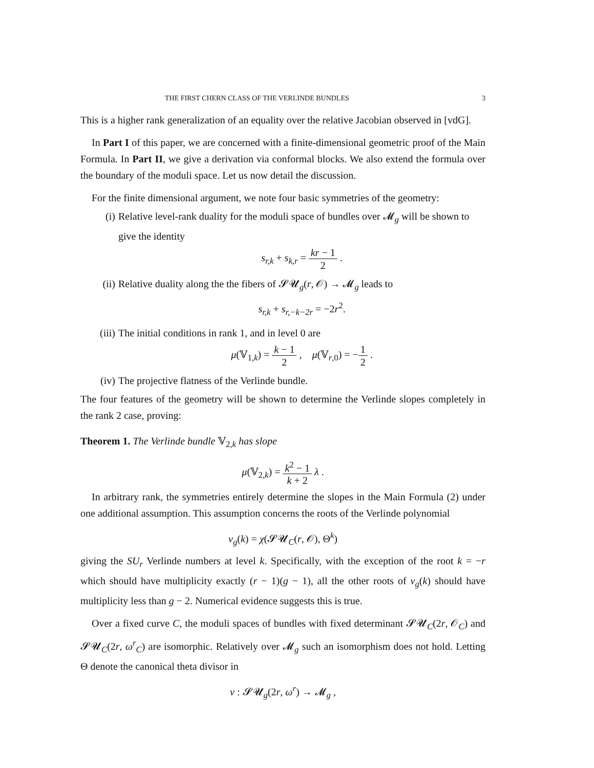THE FIRST CHERN CLASS OF THE VERLINDE BUNDLES 3
This is a higher rank generalization of an equality over the relative Jacobian observed in [vdG].
In Part I of this paper, we are concerned with a finite-dimensional geometric proof of the Main Formula. In Part II, we give a derivation via conformal blocks. We also extend the formula over the boundary of the moduli space. Let us now detail the discussion.
For the finite dimensional argument, we note four basic symmetries of the geometry:
(i) Relative level-rank duality for the moduli space of bundles over 𝓜<sub>g</sub> will be shown to give the identity
s<sub>r,k</sub> + s<sub>k,r</sub> = kr − 1 2 .
(ii) Relative duality along the the fibers of 𝓢𝓤<sub>g</sub>(r, 𝒪) → 𝓜<sub>g</sub> leads to
s<sub>r,k</sub> + s<sub>r,−k−2r</sub> = −2r<sup>2</sup>.
(iii) The initial conditions in rank 1, and in level 0 are
μ(𝕍<sub>1,k</sub>) = k − 1 2 , μ(𝕍<sub>r,0</sub>) = −1 2 .
(iv) The projective flatness of the Verlinde bundle.
The four features of the geometry will be shown to determine the Verlinde slopes completely in the rank 2 case, proving:
Theorem 1. The Verlinde bundle 𝕍<sub>2,k</sub> has slope
μ(𝕍<sub>2,k</sub>) = k<sup>2</sup> − 1 k + 2 λ .
In arbitrary rank, the symmetries entirely determine the slopes in the Main Formula (2) under one additional assumption. This assumption concerns the roots of the Verlinde polynomial
v<sub>g</sub>(k) = χ(𝓢𝓤<sub>C</sub>(r, 𝒪), Θ<sup>k</sup>)
giving the SU<sub>r</sub> Verlinde numbers at level k. Specifically, with the exception of the root k = −r which should have multiplicity exactly (r − 1)(g − 1), all the other roots of v<sub>g</sub>(k) should have multiplicity less than g − 2. Numerical evidence suggests this is true.
Over a fixed curve C, the moduli spaces of bundles with fixed determinant 𝓢𝓤<sub>C</sub>(2r, 𝒪<sub>C</sub>) and 𝓢𝓤<sub>C</sub>(2r, ω<sup>r</sup><sub>C</sub>) are isomorphic. Relatively over 𝓜<sub>g</sub> such an isomorphism does not hold. Letting Θ denote the canonical theta divisor in
ν : 𝓢𝓤<sub>g</sub>(2r, ω<sup>r</sup>) → 𝓜<sub>g</sub> ,